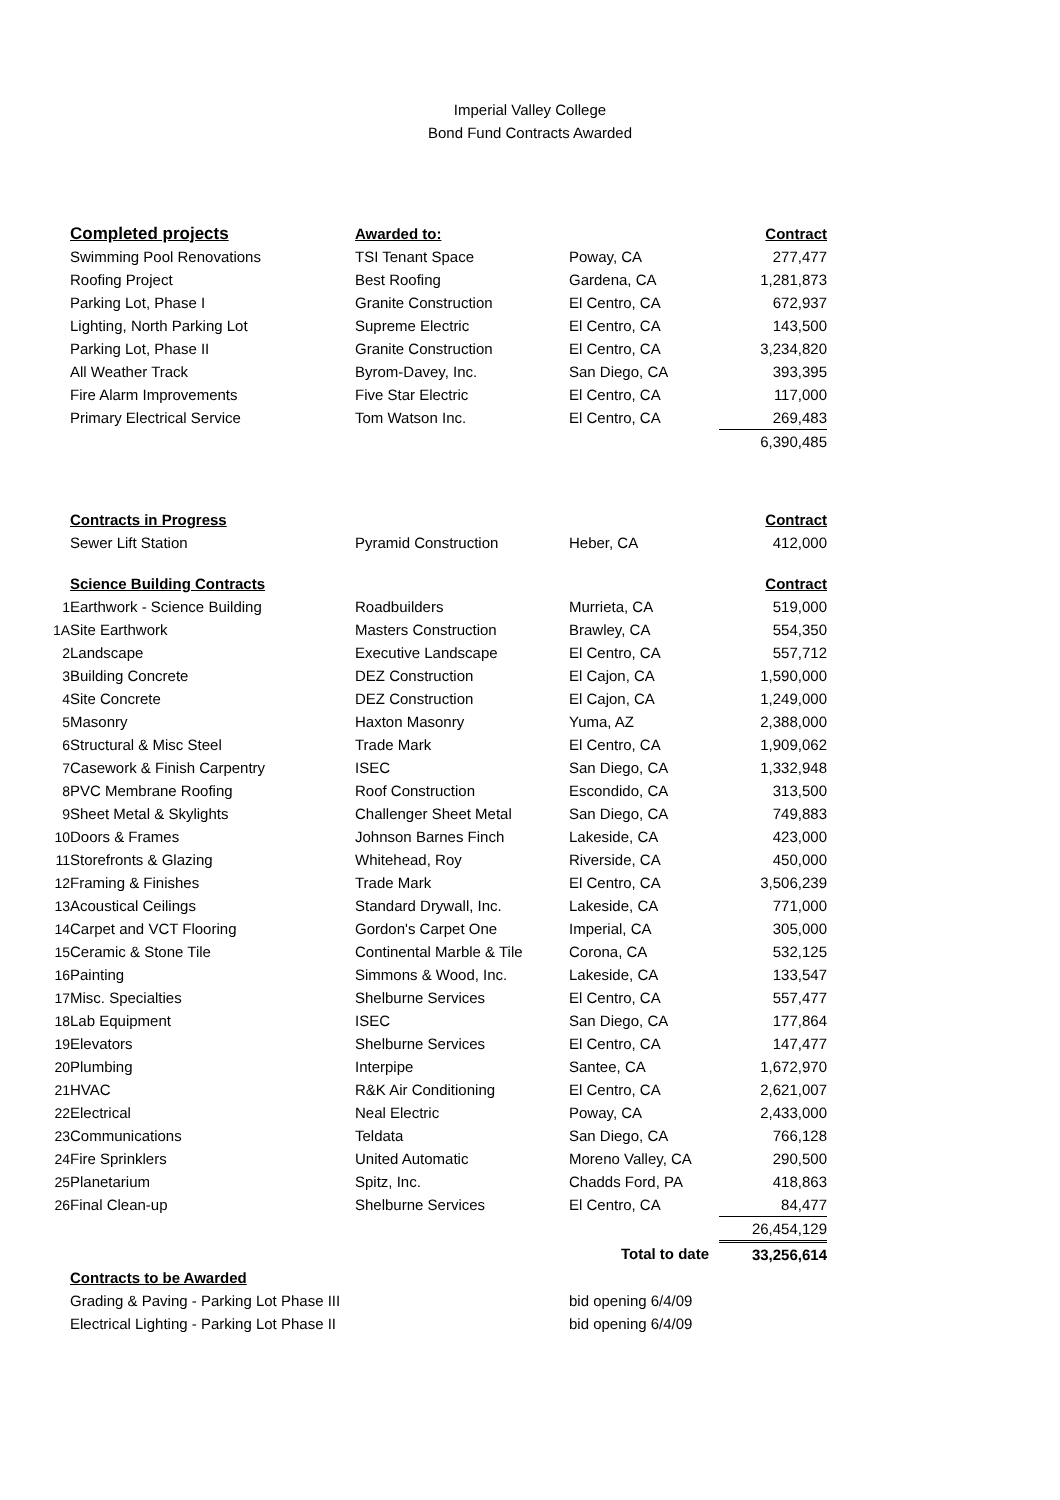Imperial Valley College
Bond Fund Contracts Awarded
| | Completed projects | Awarded to: | | Contract |
| | Swimming Pool Renovations | TSI Tenant Space | Poway, CA | 277,477 |
| | Roofing Project | Best Roofing | Gardena, CA | 1,281,873 |
| | Parking Lot, Phase I | Granite Construction | El Centro, CA | 672,937 |
| | Lighting, North Parking Lot | Supreme Electric | El Centro, CA | 143,500 |
| | Parking Lot, Phase II | Granite Construction | El Centro, CA | 3,234,820 |
| | All Weather Track | Byrom-Davey, Inc. | San Diego, CA | 393,395 |
| | Fire Alarm Improvements | Five Star Electric | El Centro, CA | 117,000 |
| | Primary Electrical Service | Tom Watson Inc. | El Centro, CA | 269,483 |
| | | | | 6,390,485 |
| | Contracts in Progress | | | Contract |
| | Sewer Lift Station | Pyramid Construction | Heber, CA | 412,000 |
| | Science Building Contracts | | | Contract |
| 1 | Earthwork - Science Building | Roadbuilders | Murrieta, CA | 519,000 |
| 1A | Site Earthwork | Masters Construction | Brawley, CA | 554,350 |
| 2 | Landscape | Executive Landscape | El Centro, CA | 557,712 |
| 3 | Building Concrete | DEZ Construction | El Cajon, CA | 1,590,000 |
| 4 | Site Concrete | DEZ Construction | El Cajon, CA | 1,249,000 |
| 5 | Masonry | Haxton Masonry | Yuma, AZ | 2,388,000 |
| 6 | Structural & Misc Steel | Trade Mark | El Centro, CA | 1,909,062 |
| 7 | Casework & Finish Carpentry | ISEC | San Diego, CA | 1,332,948 |
| 8 | PVC Membrane Roofing | Roof Construction | Escondido, CA | 313,500 |
| 9 | Sheet Metal & Skylights | Challenger Sheet Metal | San Diego, CA | 749,883 |
| 10 | Doors & Frames | Johnson Barnes Finch | Lakeside, CA | 423,000 |
| 11 | Storefronts & Glazing | Whitehead, Roy | Riverside, CA | 450,000 |
| 12 | Framing & Finishes | Trade Mark | El Centro, CA | 3,506,239 |
| 13 | Acoustical Ceilings | Standard Drywall, Inc. | Lakeside, CA | 771,000 |
| 14 | Carpet and VCT Flooring | Gordon's Carpet One | Imperial, CA | 305,000 |
| 15 | Ceramic & Stone Tile | Continental Marble & Tile | Corona, CA | 532,125 |
| 16 | Painting | Simmons & Wood, Inc. | Lakeside, CA | 133,547 |
| 17 | Misc. Specialties | Shelburne Services | El Centro, CA | 557,477 |
| 18 | Lab Equipment | ISEC | San Diego, CA | 177,864 |
| 19 | Elevators | Shelburne Services | El Centro, CA | 147,477 |
| 20 | Plumbing | Interpipe | Santee, CA | 1,672,970 |
| 21 | HVAC | R&K Air Conditioning | El Centro, CA | 2,621,007 |
| 22 | Electrical | Neal Electric | Poway, CA | 2,433,000 |
| 23 | Communications | Teldata | San Diego, CA | 766,128 |
| 24 | Fire Sprinklers | United Automatic | Moreno Valley, CA | 290,500 |
| 25 | Planetarium | Spitz, Inc. | Chadds Ford, PA | 418,863 |
| 26 | Final Clean-up | Shelburne Services | El Centro, CA | 84,477 |
| | | | | 26,454,129 |
| | | | Total to date | 33,256,614 |
| | Contracts to be Awarded | | | |
| | Grading & Paving - Parking Lot Phase III | | bid opening 6/4/09 | |
| | Electrical Lighting - Parking Lot Phase II | | bid opening 6/4/09 | |